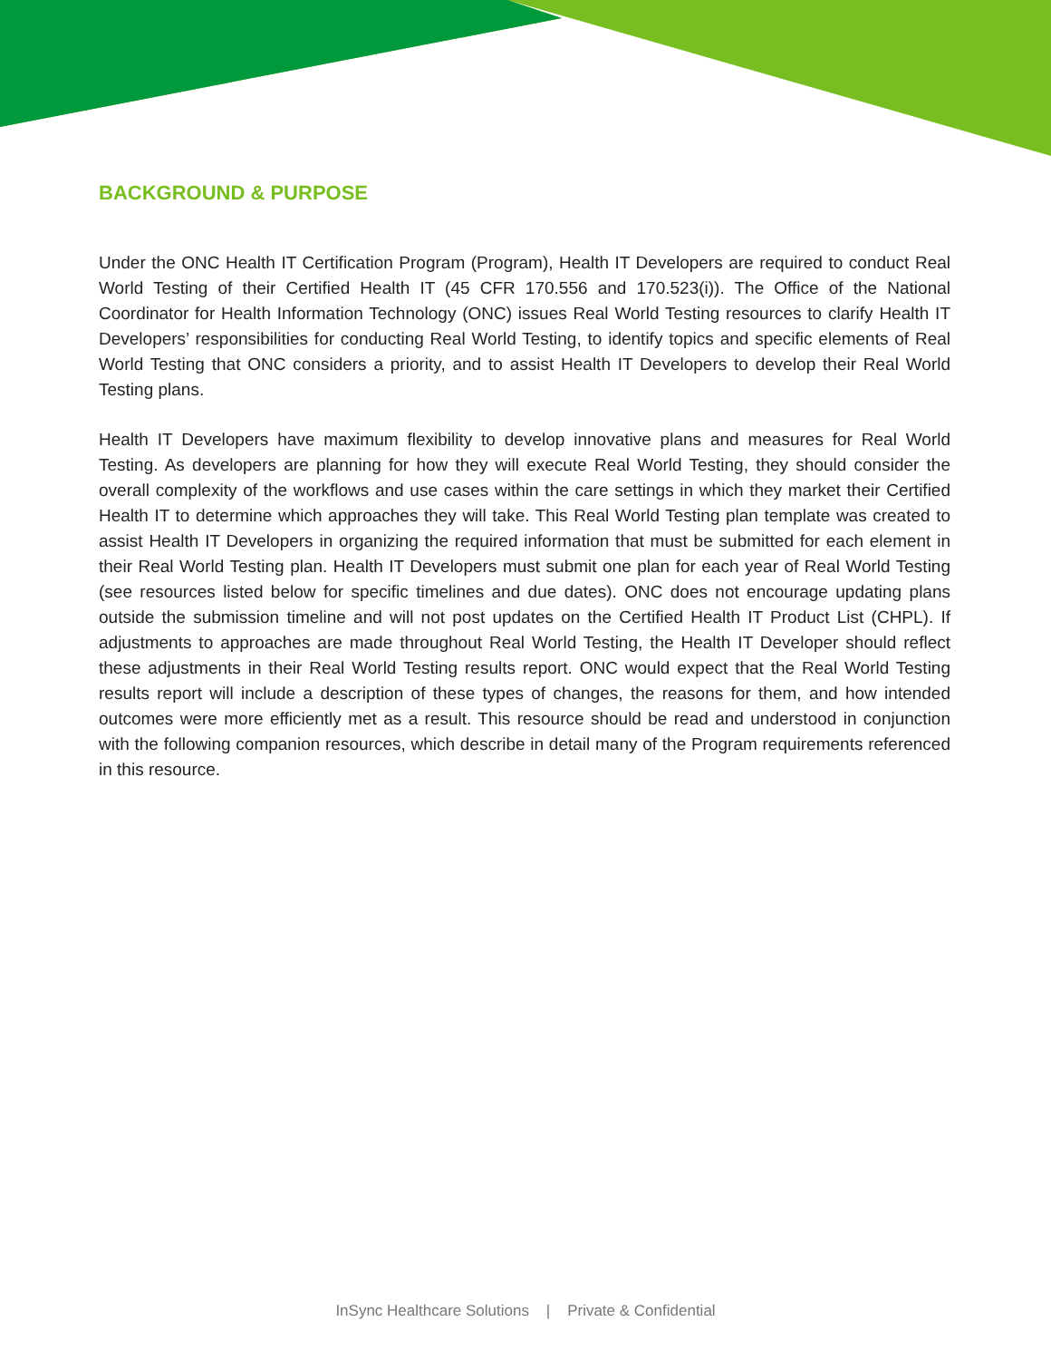BACKGROUND & PURPOSE
Under the ONC Health IT Certification Program (Program), Health IT Developers are required to conduct Real World Testing of their Certified Health IT (45 CFR 170.556 and 170.523(i)). The Office of the National Coordinator for Health Information Technology (ONC) issues Real World Testing resources to clarify Health IT Developers’ responsibilities for conducting Real World Testing, to identify topics and specific elements of Real World Testing that ONC considers a priority, and to assist Health IT Developers to develop their Real World Testing plans.
Health IT Developers have maximum flexibility to develop innovative plans and measures for Real World Testing. As developers are planning for how they will execute Real World Testing, they should consider the overall complexity of the workflows and use cases within the care settings in which they market their Certified Health IT to determine which approaches they will take. This Real World Testing plan template was created to assist Health IT Developers in organizing the required information that must be submitted for each element in their Real World Testing plan. Health IT Developers must submit one plan for each year of Real World Testing (see resources listed below for specific timelines and due dates). ONC does not encourage updating plans outside the submission timeline and will not post updates on the Certified Health IT Product List (CHPL). If adjustments to approaches are made throughout Real World Testing, the Health IT Developer should reflect these adjustments in their Real World Testing results report. ONC would expect that the Real World Testing results report will include a description of these types of changes, the reasons for them, and how intended outcomes were more efficiently met as a result. This resource should be read and understood in conjunction with the following companion resources, which describe in detail many of the Program requirements referenced in this resource.
InSync Healthcare Solutions | Private & Confidential